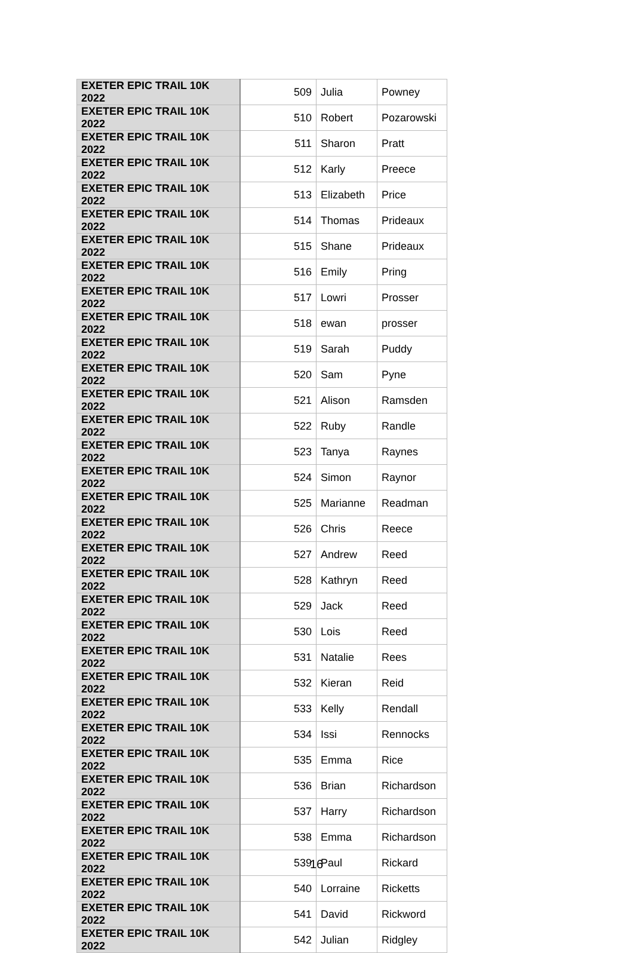| EXETER EPIC TRAIL 10K 2022 | 509 | Julia | Powney |
| EXETER EPIC TRAIL 10K 2022 | 510 | Robert | Pozarowski |
| EXETER EPIC TRAIL 10K 2022 | 511 | Sharon | Pratt |
| EXETER EPIC TRAIL 10K 2022 | 512 | Karly | Preece |
| EXETER EPIC TRAIL 10K 2022 | 513 | Elizabeth | Price |
| EXETER EPIC TRAIL 10K 2022 | 514 | Thomas | Prideaux |
| EXETER EPIC TRAIL 10K 2022 | 515 | Shane | Prideaux |
| EXETER EPIC TRAIL 10K 2022 | 516 | Emily | Pring |
| EXETER EPIC TRAIL 10K 2022 | 517 | Lowri | Prosser |
| EXETER EPIC TRAIL 10K 2022 | 518 | ewan | prosser |
| EXETER EPIC TRAIL 10K 2022 | 519 | Sarah | Puddy |
| EXETER EPIC TRAIL 10K 2022 | 520 | Sam | Pyne |
| EXETER EPIC TRAIL 10K 2022 | 521 | Alison | Ramsden |
| EXETER EPIC TRAIL 10K 2022 | 522 | Ruby | Randle |
| EXETER EPIC TRAIL 10K 2022 | 523 | Tanya | Raynes |
| EXETER EPIC TRAIL 10K 2022 | 524 | Simon | Raynor |
| EXETER EPIC TRAIL 10K 2022 | 525 | Marianne | Readman |
| EXETER EPIC TRAIL 10K 2022 | 526 | Chris | Reece |
| EXETER EPIC TRAIL 10K 2022 | 527 | Andrew | Reed |
| EXETER EPIC TRAIL 10K 2022 | 528 | Kathryn | Reed |
| EXETER EPIC TRAIL 10K 2022 | 529 | Jack | Reed |
| EXETER EPIC TRAIL 10K 2022 | 530 | Lois | Reed |
| EXETER EPIC TRAIL 10K 2022 | 531 | Natalie | Rees |
| EXETER EPIC TRAIL 10K 2022 | 532 | Kieran | Reid |
| EXETER EPIC TRAIL 10K 2022 | 533 | Kelly | Rendall |
| EXETER EPIC TRAIL 10K 2022 | 534 | Issi | Rennocks |
| EXETER EPIC TRAIL 10K 2022 | 535 | Emma | Rice |
| EXETER EPIC TRAIL 10K 2022 | 536 | Brian | Richardson |
| EXETER EPIC TRAIL 10K 2022 | 537 | Harry | Richardson |
| EXETER EPIC TRAIL 10K 2022 | 538 | Emma | Richardson |
| EXETER EPIC TRAIL 10K 2022 | 539 | Paul | Rickard |
| EXETER EPIC TRAIL 10K 2022 | 540 | Lorraine | Ricketts |
| EXETER EPIC TRAIL 10K 2022 | 541 | David | Rickword |
| EXETER EPIC TRAIL 10K 2022 | 542 | Julian | Ridgley |
16